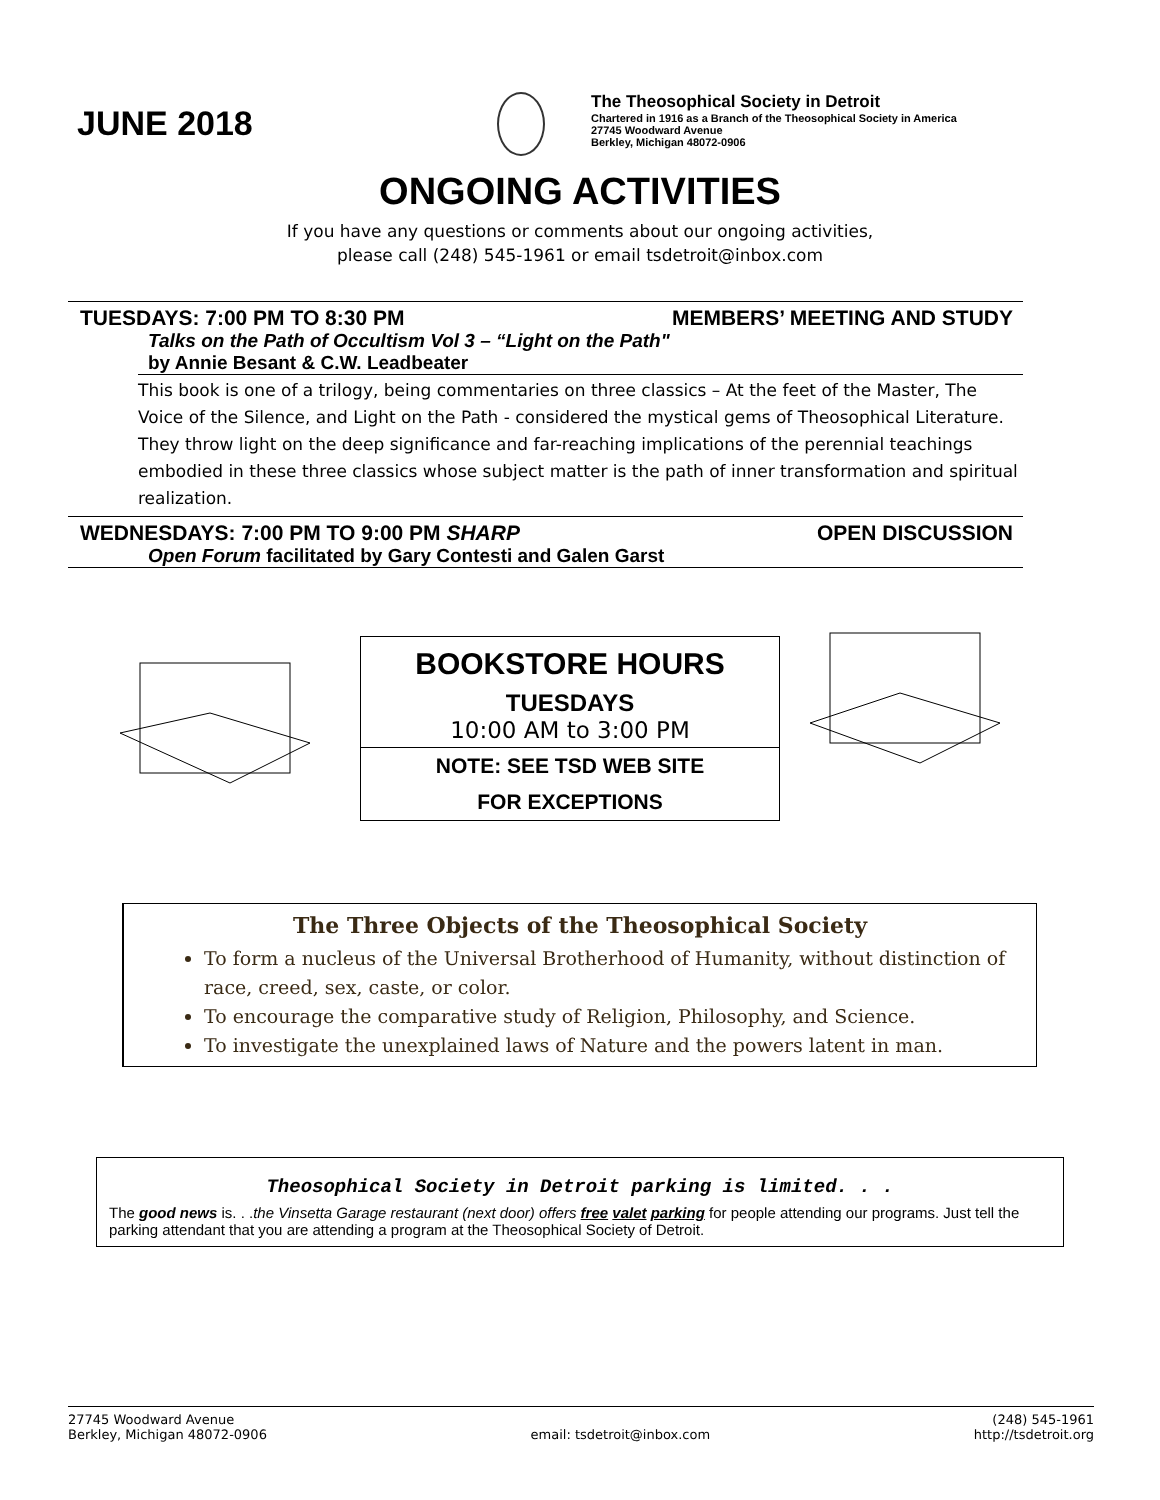JUNE 2018
The Theosophical Society in Detroit
Chartered in 1916 as a Branch of the Theosophical Society in America
27745 Woodward Avenue
Berkley, Michigan 48072-0906
ONGOING ACTIVITIES
If you have any questions or comments about our ongoing activities,
please call (248) 545-1961 or email tsdetroit@inbox.com
TUESDAYS: 7:00 PM TO 8:30 PM MEMBERS’ MEETING AND STUDY
Talks on the Path of Occultism Vol 3 – “Light on the Path"
by Annie Besant & C.W. Leadbeater
This book is one of a trilogy, being commentaries on three classics – At the feet of the Master, The Voice of the Silence, and Light on the Path - considered the mystical gems of Theosophical Literature. They throw light on the deep significance and far-reaching implications of the perennial teachings embodied in these three classics whose subject matter is the path of inner transformation and spiritual realization.
WEDNESDAYS: 7:00 PM TO 9:00 PM SHARP OPEN DISCUSSION
Open Forum facilitated by Gary Contesti and Galen Garst
BOOKSTORE HOURS
TUESDAYS
10:00 AM to 3:00 PM
NOTE: SEE TSD WEB SITE
FOR EXCEPTIONS
The Three Objects of the Theosophical Society
To form a nucleus of the Universal Brotherhood of Humanity, without distinction of race, creed, sex, caste, or color.
To encourage the comparative study of Religion, Philosophy, and Science.
To investigate the unexplained laws of Nature and the powers latent in man.
Theosophical Society in Detroit parking is limited. . .
The good news is. . .the Vinsetta Garage restaurant (next door) offers free valet parking for people attending our programs. Just tell the parking attendant that you are attending a program at the Theosophical Society of Detroit.
27745 Woodward Avenue
Berkley, Michigan 48072-0906
email: tsdetroit@inbox.com (248) 545-1961
http://tsdetroit.org